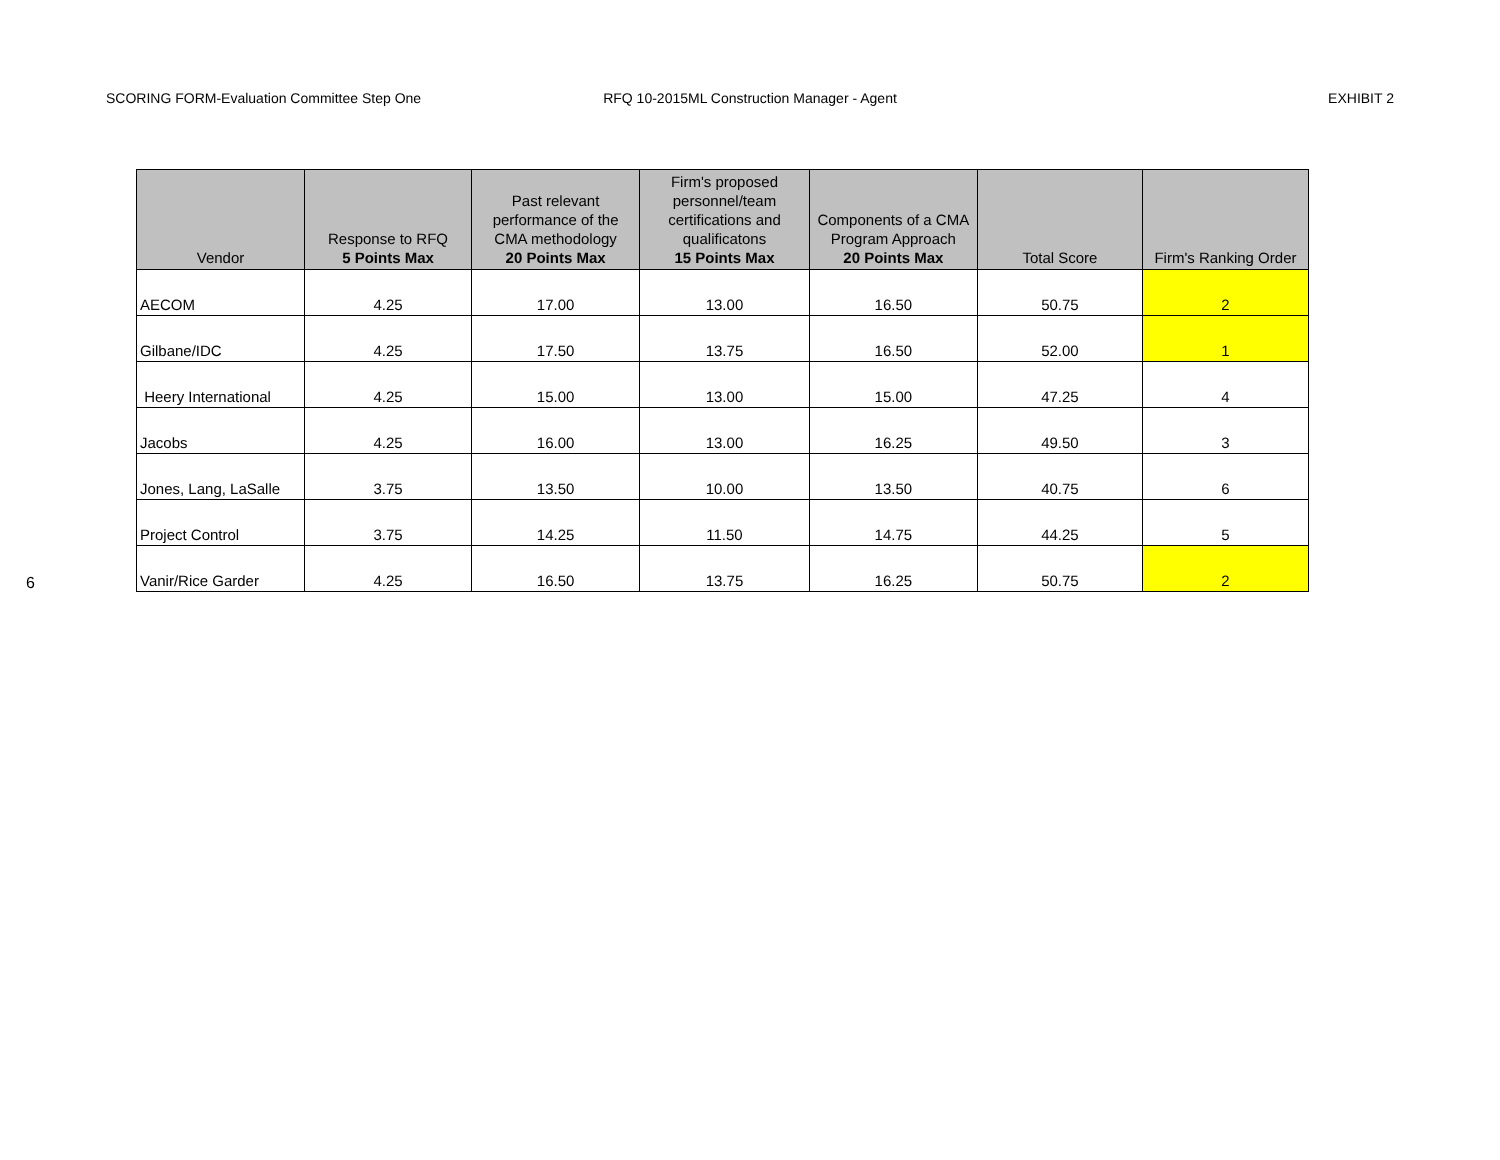SCORING FORM-Evaluation Committee Step One
RFQ 10-2015ML Construction Manager - Agent
EXHIBIT 2
| Vendor | Response to RFQ 5 Points Max | Past relevant performance of the CMA methodology 20 Points Max | Firm's proposed personnel/team certifications and qualificatons 15 Points Max | Components of a CMA Program Approach 20 Points Max | Total Score | Firm's Ranking Order |
| --- | --- | --- | --- | --- | --- | --- |
| AECOM | 4.25 | 17.00 | 13.00 | 16.50 | 50.75 | 2 |
| Gilbane/IDC | 4.25 | 17.50 | 13.75 | 16.50 | 52.00 | 1 |
| Heery International | 4.25 | 15.00 | 13.00 | 15.00 | 47.25 | 4 |
| Jacobs | 4.25 | 16.00 | 13.00 | 16.25 | 49.50 | 3 |
| Jones, Lang, LaSalle | 3.75 | 13.50 | 10.00 | 13.50 | 40.75 | 6 |
| Project Control | 3.75 | 14.25 | 11.50 | 14.75 | 44.25 | 5 |
| Vanir/Rice Garder | 4.25 | 16.50 | 13.75 | 16.25 | 50.75 | 2 |
6